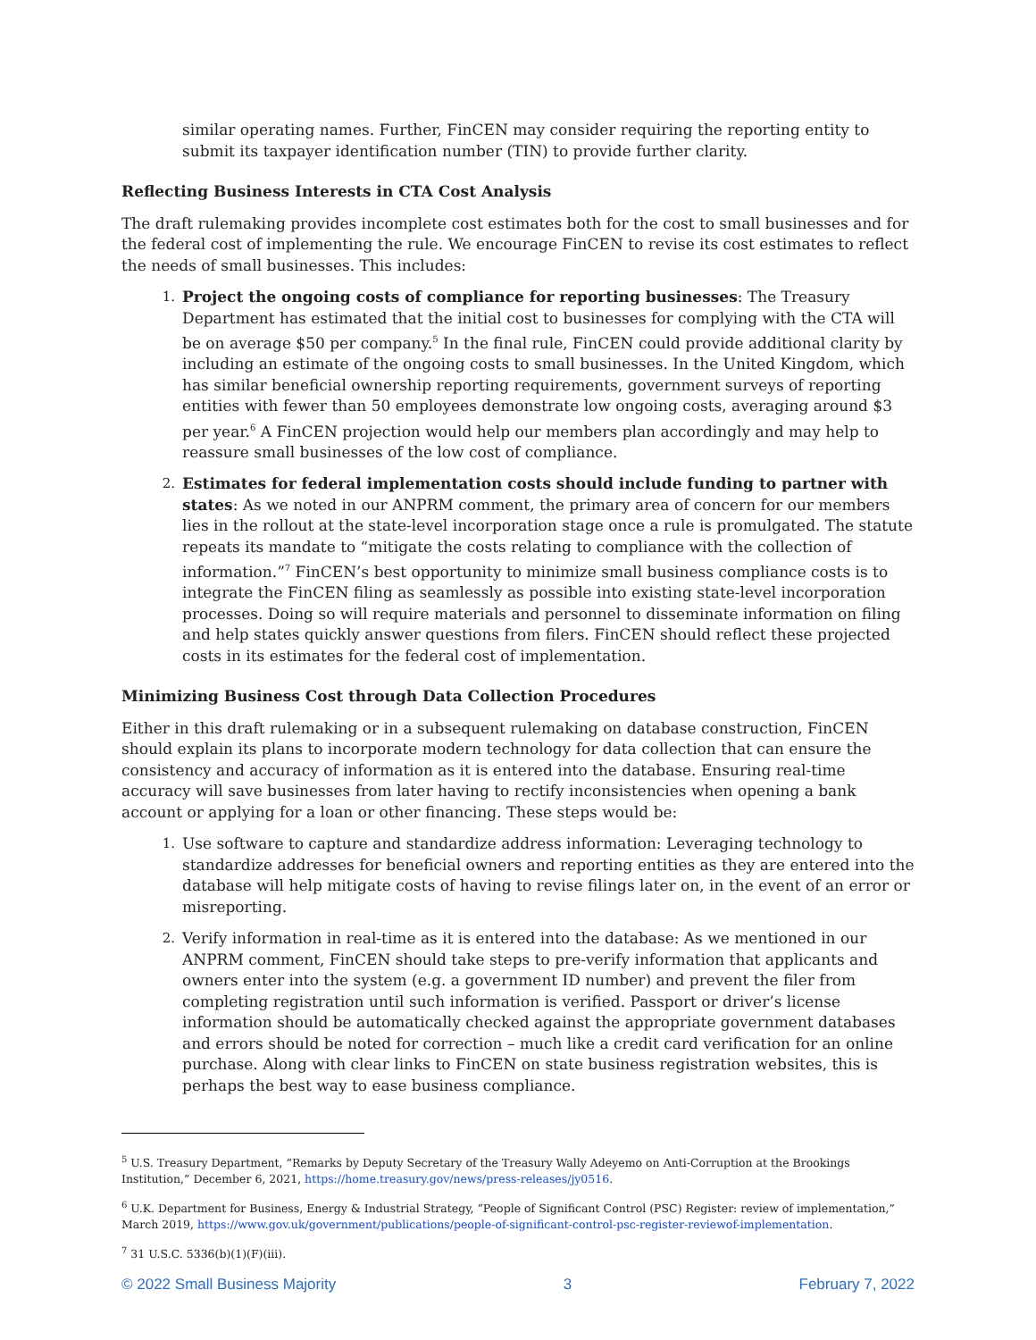similar operating names. Further, FinCEN may consider requiring the reporting entity to submit its taxpayer identification number (TIN) to provide further clarity.
Reflecting Business Interests in CTA Cost Analysis
The draft rulemaking provides incomplete cost estimates both for the cost to small businesses and for the federal cost of implementing the rule. We encourage FinCEN to revise its cost estimates to reflect the needs of small businesses. This includes:
1. Project the ongoing costs of compliance for reporting businesses: The Treasury Department has estimated that the initial cost to businesses for complying with the CTA will be on average $50 per company.<sup>5</sup> In the final rule, FinCEN could provide additional clarity by including an estimate of the ongoing costs to small businesses. In the United Kingdom, which has similar beneficial ownership reporting requirements, government surveys of reporting entities with fewer than 50 employees demonstrate low ongoing costs, averaging around $3 per year.<sup>6</sup> A FinCEN projection would help our members plan accordingly and may help to reassure small businesses of the low cost of compliance.
2. Estimates for federal implementation costs should include funding to partner with states: As we noted in our ANPRM comment, the primary area of concern for our members lies in the rollout at the state-level incorporation stage once a rule is promulgated. The statute repeats its mandate to “mitigate the costs relating to compliance with the collection of information.”<sup>7</sup> FinCEN’s best opportunity to minimize small business compliance costs is to integrate the FinCEN filing as seamlessly as possible into existing state-level incorporation processes. Doing so will require materials and personnel to disseminate information on filing and help states quickly answer questions from filers. FinCEN should reflect these projected costs in its estimates for the federal cost of implementation.
Minimizing Business Cost through Data Collection Procedures
Either in this draft rulemaking or in a subsequent rulemaking on database construction, FinCEN should explain its plans to incorporate modern technology for data collection that can ensure the consistency and accuracy of information as it is entered into the database. Ensuring real-time accuracy will save businesses from later having to rectify inconsistencies when opening a bank account or applying for a loan or other financing. These steps would be:
1. Use software to capture and standardize address information: Leveraging technology to standardize addresses for beneficial owners and reporting entities as they are entered into the database will help mitigate costs of having to revise filings later on, in the event of an error or misreporting.
2. Verify information in real-time as it is entered into the database: As we mentioned in our ANPRM comment, FinCEN should take steps to pre-verify information that applicants and owners enter into the system (e.g. a government ID number) and prevent the filer from completing registration until such information is verified. Passport or driver’s license information should be automatically checked against the appropriate government databases and errors should be noted for correction – much like a credit card verification for an online purchase. Along with clear links to FinCEN on state business registration websites, this is perhaps the best way to ease business compliance.
<sup>5</sup> U.S. Treasury Department, “Remarks by Deputy Secretary of the Treasury Wally Adeyemo on Anti-Corruption at the Brookings Institution,” December 6, 2021, https://home.treasury.gov/news/press-releases/jy0516.
<sup>6</sup> U.K. Department for Business, Energy & Industrial Strategy, “People of Significant Control (PSC) Register: review of implementation,” March 2019, https://www.gov.uk/government/publications/people-of-significant-control-psc-register-reviewof-implementation.
<sup>7</sup> 31 U.S.C. 5336(b)(1)(F)(iii).
© 2022 Small Business Majority 3 February 7, 2022